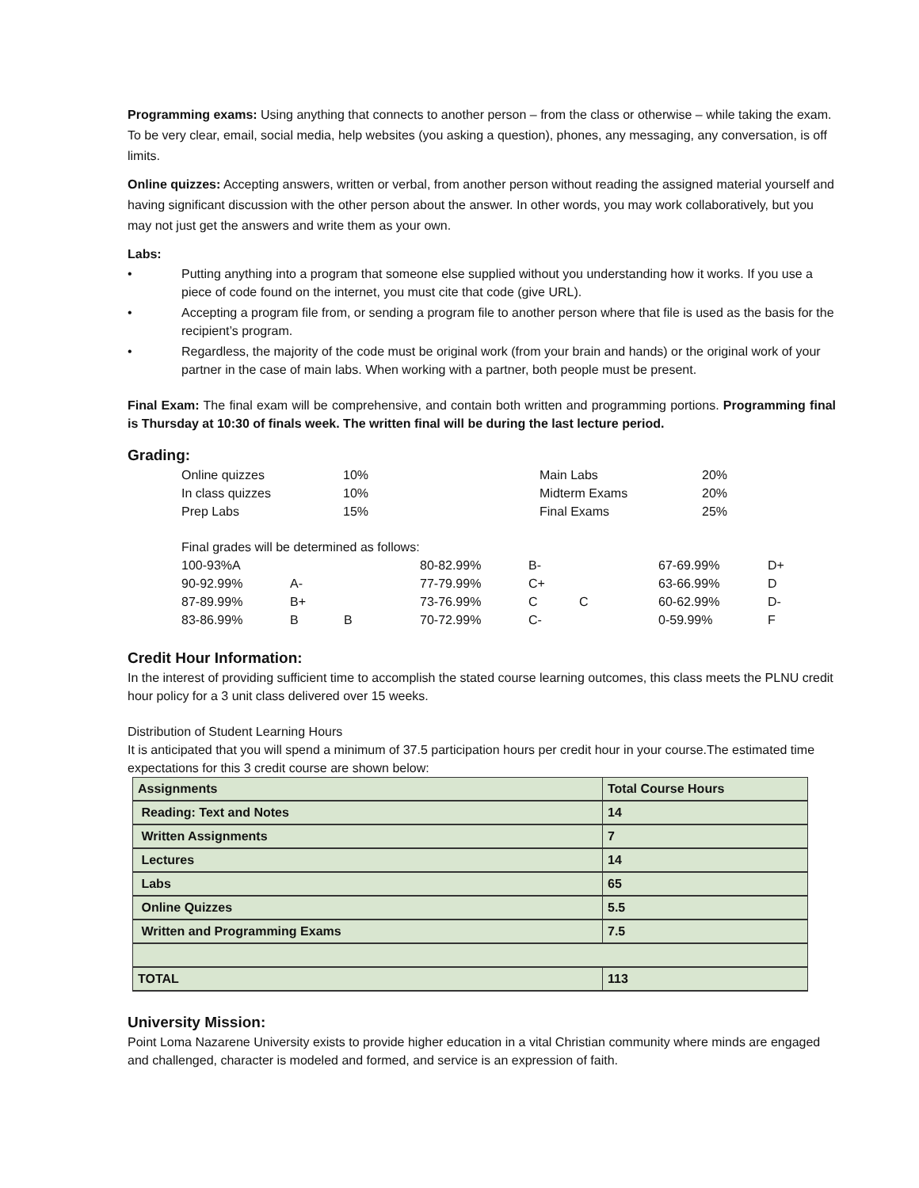Programming exams: Using anything that connects to another person – from the class or otherwise – while taking the exam. To be very clear, email, social media, help websites (you asking a question), phones, any messaging, any conversation, is off limits.
Online quizzes: Accepting answers, written or verbal, from another person without reading the assigned material yourself and having significant discussion with the other person about the answer. In other words, you may work collaboratively, but you may not just get the answers and write them as your own.
Labs:
• Putting anything into a program that someone else supplied without you understanding how it works. If you use a piece of code found on the internet, you must cite that code (give URL).
• Accepting a program file from, or sending a program file to another person where that file is used as the basis for the recipient’s program.
• Regardless, the majority of the code must be original work (from your brain and hands) or the original work of your partner in the case of main labs. When working with a partner, both people must be present.
Final Exam: The final exam will be comprehensive, and contain both written and programming portions. Programming final is Thursday at 10:30 of finals week. The written final will be during the last lecture period.
Grading:
| Online quizzes | 10% | Main Labs | 20% |
| In class quizzes | 10% | Midterm Exams | 20% |
| Prep Labs | 15% | Final Exams | 25% |
| Final grades will be determined as follows: | | | | | | | |
| 100-93%A | | | 80-82.99% | B- | | 67-69.99% | D+ |
| 90-92.99% | A- | | 77-79.99% | C+ | | 63-66.99% | D |
| 87-89.99% | B+ | | 73-76.99% | C | C | 60-62.99% | D- |
| 83-86.99% | B | B | 70-72.99% | C- | | 0-59.99% | F |
Credit Hour Information:
In the interest of providing sufficient time to accomplish the stated course learning outcomes, this class meets the PLNU credit hour policy for a 3 unit class delivered over 15 weeks.
Distribution of Student Learning Hours
It is anticipated that you will spend a minimum of 37.5 participation hours per credit hour in your course.The estimated time expectations for this 3 credit course are shown below:
| Assignments | Total Course Hours |
| --- | --- |
| Reading: Text and Notes | 14 |
| Written Assignments | 7 |
| Lectures | 14 |
| Labs | 65 |
| Online Quizzes | 5.5 |
| Written and Programming Exams | 7.5 |
| TOTAL | 113 |
University Mission:
Point Loma Nazarene University exists to provide higher education in a vital Christian community where minds are engaged and challenged, character is modeled and formed, and service is an expression of faith.